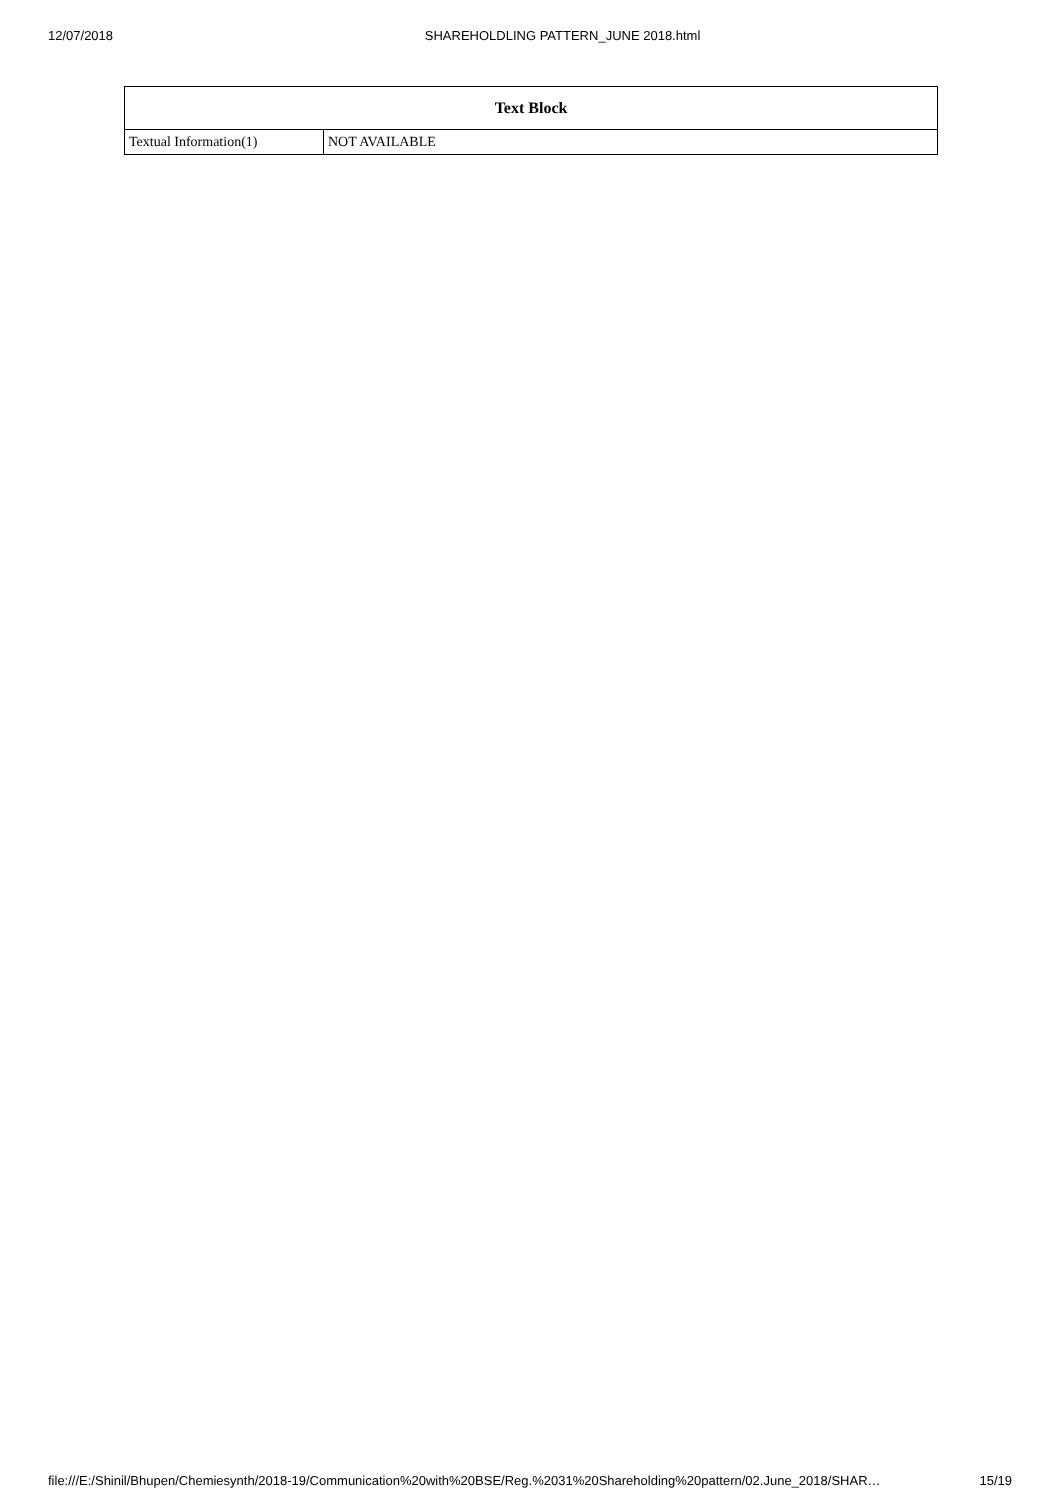12/07/2018 SHAREHOLDLING PATTERN_JUNE 2018.html
| Text Block | |
| --- | --- |
| Textual Information(1) | NOT AVAILABLE |
file:///E:/Shinil/Bhupen/Chemiesynth/2018-19/Communication%20with%20BSE/Reg.%2031%20Shareholding%20pattern/02.June_2018/SHAR… 15/19